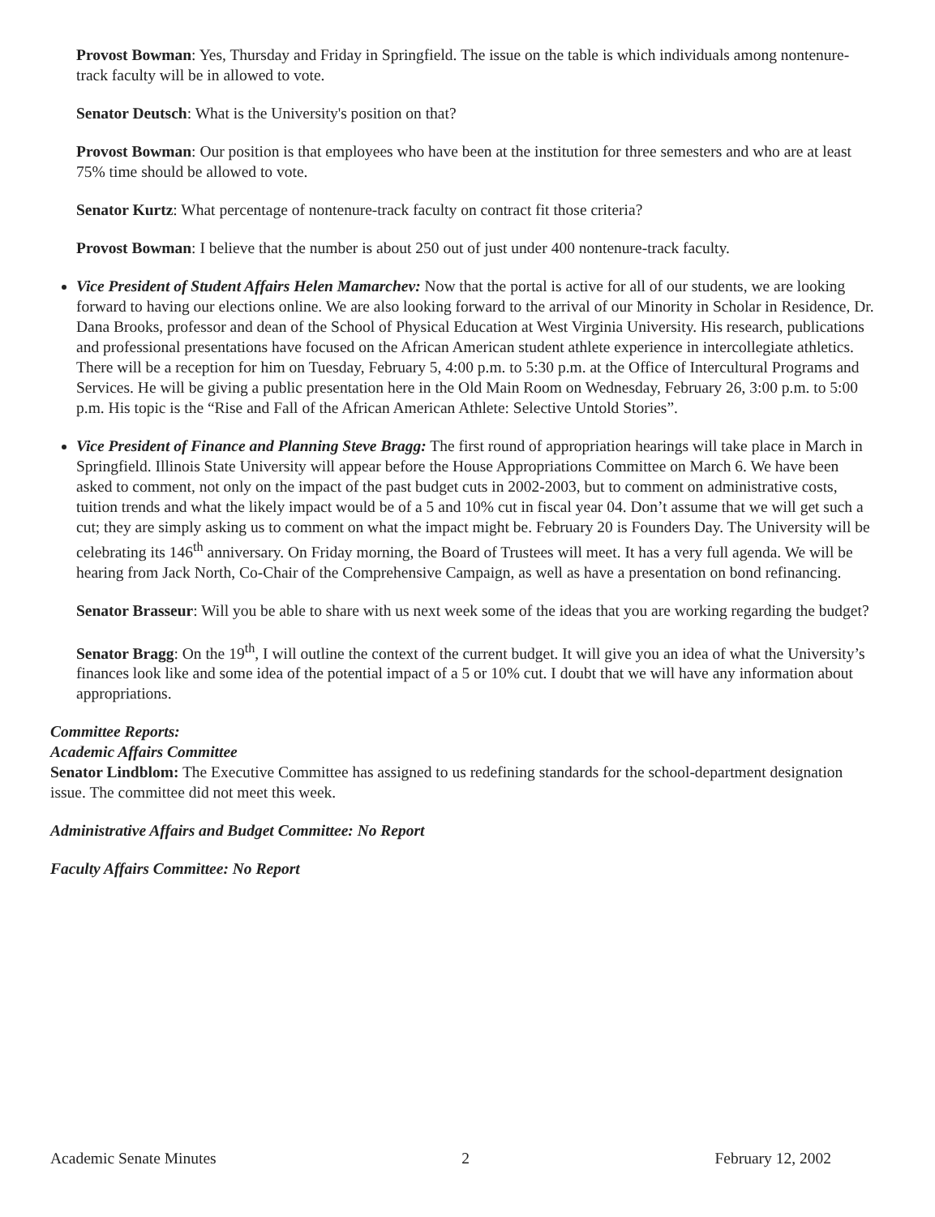Provost Bowman: Yes, Thursday and Friday in Springfield. The issue on the table is which individuals among nontenure-track faculty will be in allowed to vote.
Senator Deutsch: What is the University's position on that?
Provost Bowman: Our position is that employees who have been at the institution for three semesters and who are at least 75% time should be allowed to vote.
Senator Kurtz: What percentage of nontenure-track faculty on contract fit those criteria?
Provost Bowman: I believe that the number is about 250 out of just under 400 nontenure-track faculty.
Vice President of Student Affairs Helen Mamarchev: Now that the portal is active for all of our students, we are looking forward to having our elections online. We are also looking forward to the arrival of our Minority in Scholar in Residence, Dr. Dana Brooks, professor and dean of the School of Physical Education at West Virginia University. His research, publications and professional presentations have focused on the African American student athlete experience in intercollegiate athletics. There will be a reception for him on Tuesday, February 5, 4:00 p.m. to 5:30 p.m. at the Office of Intercultural Programs and Services. He will be giving a public presentation here in the Old Main Room on Wednesday, February 26, 3:00 p.m. to 5:00 p.m. His topic is the “Rise and Fall of the African American Athlete: Selective Untold Stories”.
Vice President of Finance and Planning Steve Bragg: The first round of appropriation hearings will take place in March in Springfield. Illinois State University will appear before the House Appropriations Committee on March 6. We have been asked to comment, not only on the impact of the past budget cuts in 2002-2003, but to comment on administrative costs, tuition trends and what the likely impact would be of a 5 and 10% cut in fiscal year 04. Don’t assume that we will get such a cut; they are simply asking us to comment on what the impact might be. February 20 is Founders Day. The University will be celebrating its 146<sup>th</sup> anniversary. On Friday morning, the Board of Trustees will meet. It has a very full agenda. We will be hearing from Jack North, Co-Chair of the Comprehensive Campaign, as well as have a presentation on bond refinancing.
Senator Brasseur: Will you be able to share with us next week some of the ideas that you are working regarding the budget?
Senator Bragg: On the 19<sup>th</sup>, I will outline the context of the current budget. It will give you an idea of what the University’s finances look like and some idea of the potential impact of a 5 or 10% cut. I doubt that we will have any information about appropriations.
Committee Reports:
Academic Affairs Committee
Senator Lindblom: The Executive Committee has assigned to us redefining standards for the school-department designation issue. The committee did not meet this week.
Administrative Affairs and Budget Committee: No Report
Faculty Affairs Committee: No Report
Academic Senate Minutes 2 February 12, 2002